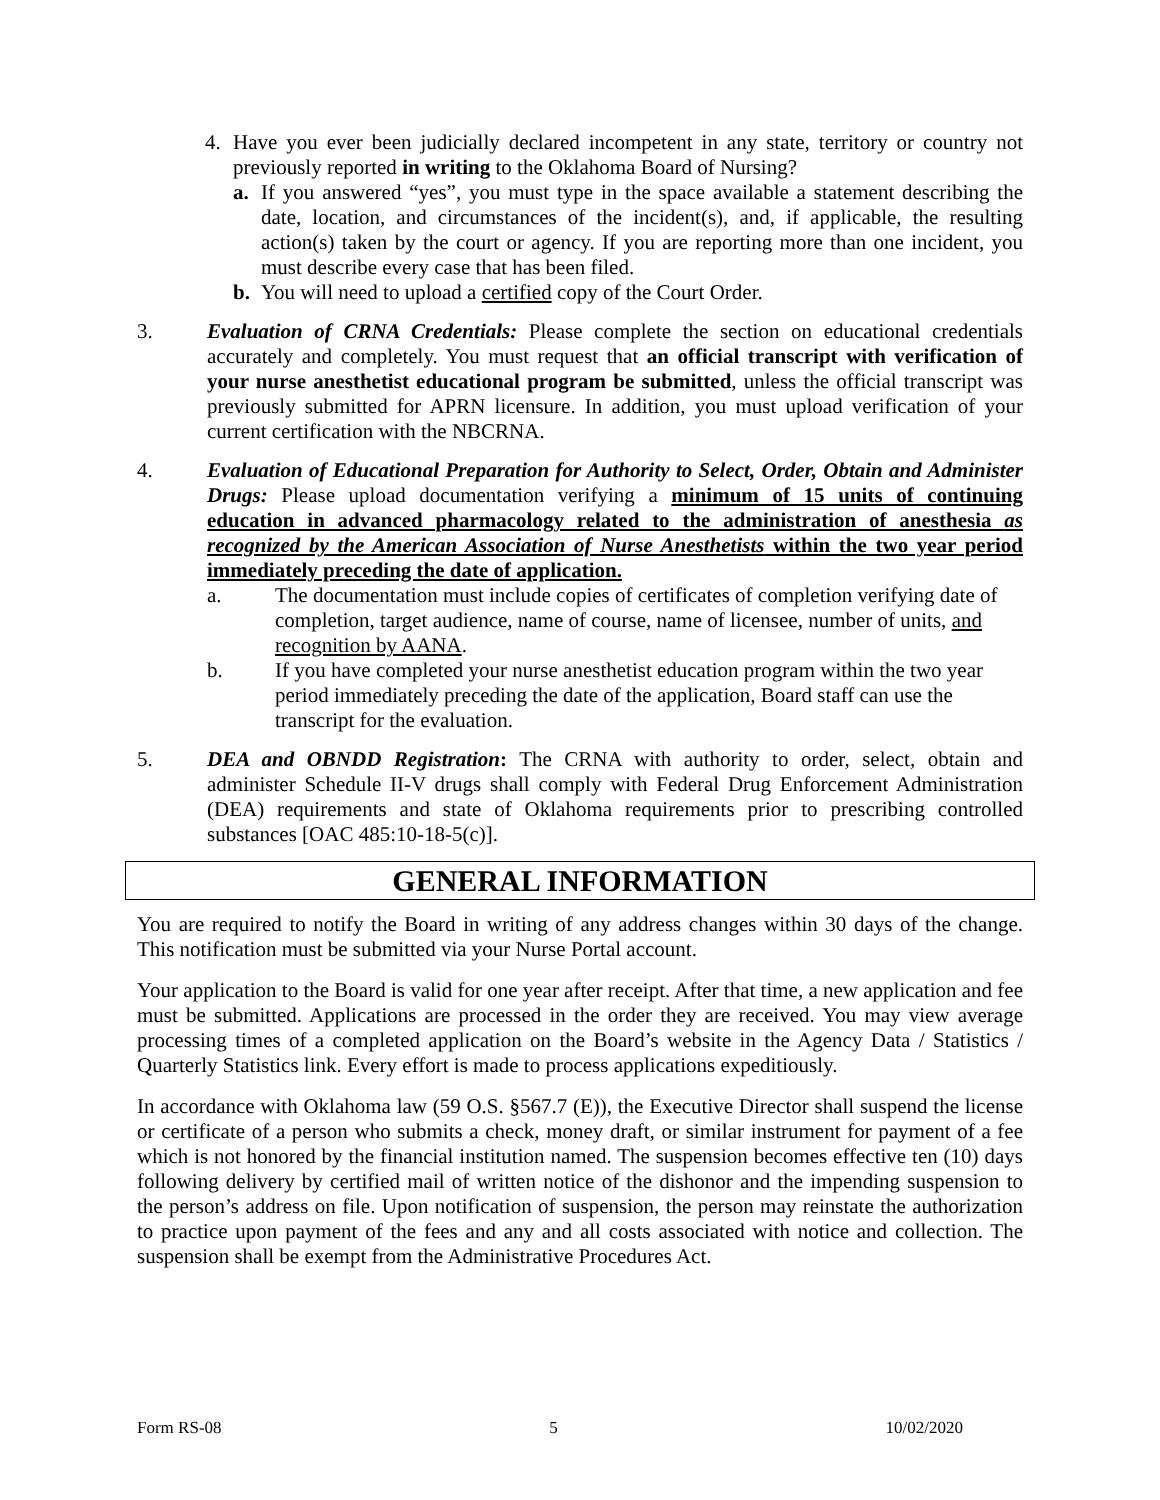4. Have you ever been judicially declared incompetent in any state, territory or country not previously reported in writing to the Oklahoma Board of Nursing?
a. If you answered “yes”, you must type in the space available a statement describing the date, location, and circumstances of the incident(s), and, if applicable, the resulting action(s) taken by the court or agency. If you are reporting more than one incident, you must describe every case that has been filed.
b. You will need to upload a certified copy of the Court Order.
3. Evaluation of CRNA Credentials: Please complete the section on educational credentials accurately and completely. You must request that an official transcript with verification of your nurse anesthetist educational program be submitted, unless the official transcript was previously submitted for APRN licensure. In addition, you must upload verification of your current certification with the NBCRNA.
4. Evaluation of Educational Preparation for Authority to Select, Order, Obtain and Administer Drugs: Please upload documentation verifying a minimum of 15 units of continuing education in advanced pharmacology related to the administration of anesthesia as recognized by the American Association of Nurse Anesthetists within the two year period immediately preceding the date of application.
a. The documentation must include copies of certificates of completion verifying date of completion, target audience, name of course, name of licensee, number of units, and recognition by AANA.
b. If you have completed your nurse anesthetist education program within the two year period immediately preceding the date of the application, Board staff can use the transcript for the evaluation.
5. DEA and OBNDD Registration: The CRNA with authority to order, select, obtain and administer Schedule II-V drugs shall comply with Federal Drug Enforcement Administration (DEA) requirements and state of Oklahoma requirements prior to prescribing controlled substances [OAC 485:10-18-5(c)].
GENERAL INFORMATION
You are required to notify the Board in writing of any address changes within 30 days of the change. This notification must be submitted via your Nurse Portal account.
Your application to the Board is valid for one year after receipt. After that time, a new application and fee must be submitted. Applications are processed in the order they are received. You may view average processing times of a completed application on the Board’s website in the Agency Data / Statistics / Quarterly Statistics link. Every effort is made to process applications expeditiously.
In accordance with Oklahoma law (59 O.S. §567.7 (E)), the Executive Director shall suspend the license or certificate of a person who submits a check, money draft, or similar instrument for payment of a fee which is not honored by the financial institution named. The suspension becomes effective ten (10) days following delivery by certified mail of written notice of the dishonor and the impending suspension to the person’s address on file. Upon notification of suspension, the person may reinstate the authorization to practice upon payment of the fees and any and all costs associated with notice and collection. The suspension shall be exempt from the Administrative Procedures Act.
Form RS-08 5 10/02/2020